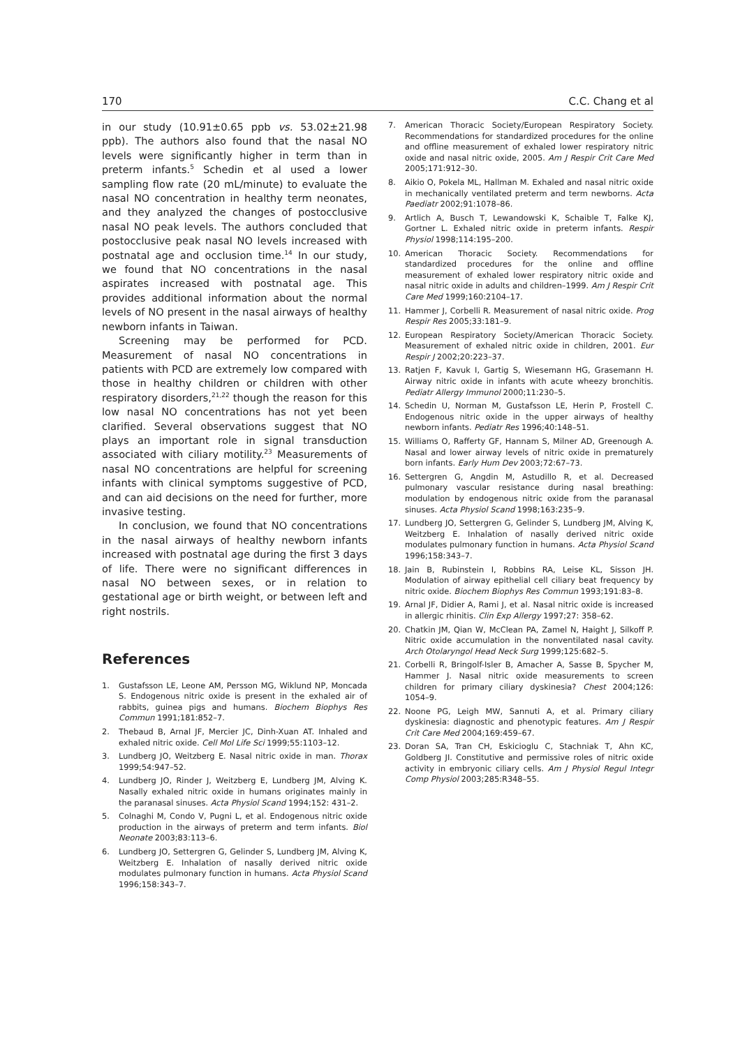170 C.C. Chang et al
in our study (10.91±0.65 ppb vs. 53.02±21.98 ppb). The authors also found that the nasal NO levels were significantly higher in term than in preterm infants.<sup>5</sup> Schedin et al used a lower sampling flow rate (20 mL/minute) to evaluate the nasal NO concentration in healthy term neonates, and they analyzed the changes of postocclusive nasal NO peak levels. The authors concluded that postocclusive peak nasal NO levels increased with postnatal age and occlusion time.<sup>14</sup> In our study, we found that NO concentrations in the nasal aspirates increased with postnatal age. This provides additional information about the normal levels of NO present in the nasal airways of healthy newborn infants in Taiwan.
Screening may be performed for PCD. Measurement of nasal NO concentrations in patients with PCD are extremely low compared with those in healthy children or children with other respiratory disorders,<sup>21,22</sup> though the reason for this low nasal NO concentrations has not yet been clarified. Several observations suggest that NO plays an important role in signal transduction associated with ciliary motility.<sup>23</sup> Measurements of nasal NO concentrations are helpful for screening infants with clinical symptoms suggestive of PCD, and can aid decisions on the need for further, more invasive testing.
In conclusion, we found that NO concentrations in the nasal airways of healthy newborn infants increased with postnatal age during the first 3 days of life. There were no significant differences in nasal NO between sexes, or in relation to gestational age or birth weight, or between left and right nostrils.
References
1. Gustafsson LE, Leone AM, Persson MG, Wiklund NP, Moncada S. Endogenous nitric oxide is present in the exhaled air of rabbits, guinea pigs and humans. Biochem Biophys Res Commun 1991;181:852–7.
2. Thebaud B, Arnal JF, Mercier JC, Dinh-Xuan AT. Inhaled and exhaled nitric oxide. Cell Mol Life Sci 1999;55:1103–12.
3. Lundberg JO, Weitzberg E. Nasal nitric oxide in man. Thorax 1999;54:947–52.
4. Lundberg JO, Rinder J, Weitzberg E, Lundberg JM, Alving K. Nasally exhaled nitric oxide in humans originates mainly in the paranasal sinuses. Acta Physiol Scand 1994;152: 431–2.
5. Colnaghi M, Condo V, Pugni L, et al. Endogenous nitric oxide production in the airways of preterm and term infants. Biol Neonate 2003;83:113–6.
6. Lundberg JO, Settergren G, Gelinder S, Lundberg JM, Alving K, Weitzberg E. Inhalation of nasally derived nitric oxide modulates pulmonary function in humans. Acta Physiol Scand 1996;158:343–7.
7. American Thoracic Society/European Respiratory Society. Recommendations for standardized procedures for the online and offline measurement of exhaled lower respiratory nitric oxide and nasal nitric oxide, 2005. Am J Respir Crit Care Med 2005;171:912–30.
8. Aikio O, Pokela ML, Hallman M. Exhaled and nasal nitric oxide in mechanically ventilated preterm and term newborns. Acta Paediatr 2002;91:1078–86.
9. Artlich A, Busch T, Lewandowski K, Schaible T, Falke KJ, Gortner L. Exhaled nitric oxide in preterm infants. Respir Physiol 1998;114:195–200.
10. American Thoracic Society. Recommendations for standardized procedures for the online and offline measurement of exhaled lower respiratory nitric oxide and nasal nitric oxide in adults and children–1999. Am J Respir Crit Care Med 1999;160:2104–17.
11. Hammer J, Corbelli R. Measurement of nasal nitric oxide. Prog Respir Res 2005;33:181–9.
12. European Respiratory Society/American Thoracic Society. Measurement of exhaled nitric oxide in children, 2001. Eur Respir J 2002;20:223–37.
13. Ratjen F, Kavuk I, Gartig S, Wiesemann HG, Grasemann H. Airway nitric oxide in infants with acute wheezy bronchitis. Pediatr Allergy Immunol 2000;11:230–5.
14. Schedin U, Norman M, Gustafsson LE, Herin P, Frostell C. Endogenous nitric oxide in the upper airways of healthy newborn infants. Pediatr Res 1996;40:148–51.
15. Williams O, Rafferty GF, Hannam S, Milner AD, Greenough A. Nasal and lower airway levels of nitric oxide in prematurely born infants. Early Hum Dev 2003;72:67–73.
16. Settergren G, Angdin M, Astudillo R, et al. Decreased pulmonary vascular resistance during nasal breathing: modulation by endogenous nitric oxide from the paranasal sinuses. Acta Physiol Scand 1998;163:235–9.
17. Lundberg JO, Settergren G, Gelinder S, Lundberg JM, Alving K, Weitzberg E. Inhalation of nasally derived nitric oxide modulates pulmonary function in humans. Acta Physiol Scand 1996;158:343–7.
18. Jain B, Rubinstein I, Robbins RA, Leise KL, Sisson JH. Modulation of airway epithelial cell ciliary beat frequency by nitric oxide. Biochem Biophys Res Commun 1993;191:83–8.
19. Arnal JF, Didier A, Rami J, et al. Nasal nitric oxide is increased in allergic rhinitis. Clin Exp Allergy 1997;27: 358–62.
20. Chatkin JM, Qian W, McClean PA, Zamel N, Haight J, Silkoff P. Nitric oxide accumulation in the nonventilated nasal cavity. Arch Otolaryngol Head Neck Surg 1999;125:682–5.
21. Corbelli R, Bringolf-Isler B, Amacher A, Sasse B, Spycher M, Hammer J. Nasal nitric oxide measurements to screen children for primary ciliary dyskinesia? Chest 2004;126: 1054–9.
22. Noone PG, Leigh MW, Sannuti A, et al. Primary ciliary dyskinesia: diagnostic and phenotypic features. Am J Respir Crit Care Med 2004;169:459–67.
23. Doran SA, Tran CH, Eskicioglu C, Stachniak T, Ahn KC, Goldberg JI. Constitutive and permissive roles of nitric oxide activity in embryonic ciliary cells. Am J Physiol Regul Integr Comp Physiol 2003;285:R348–55.